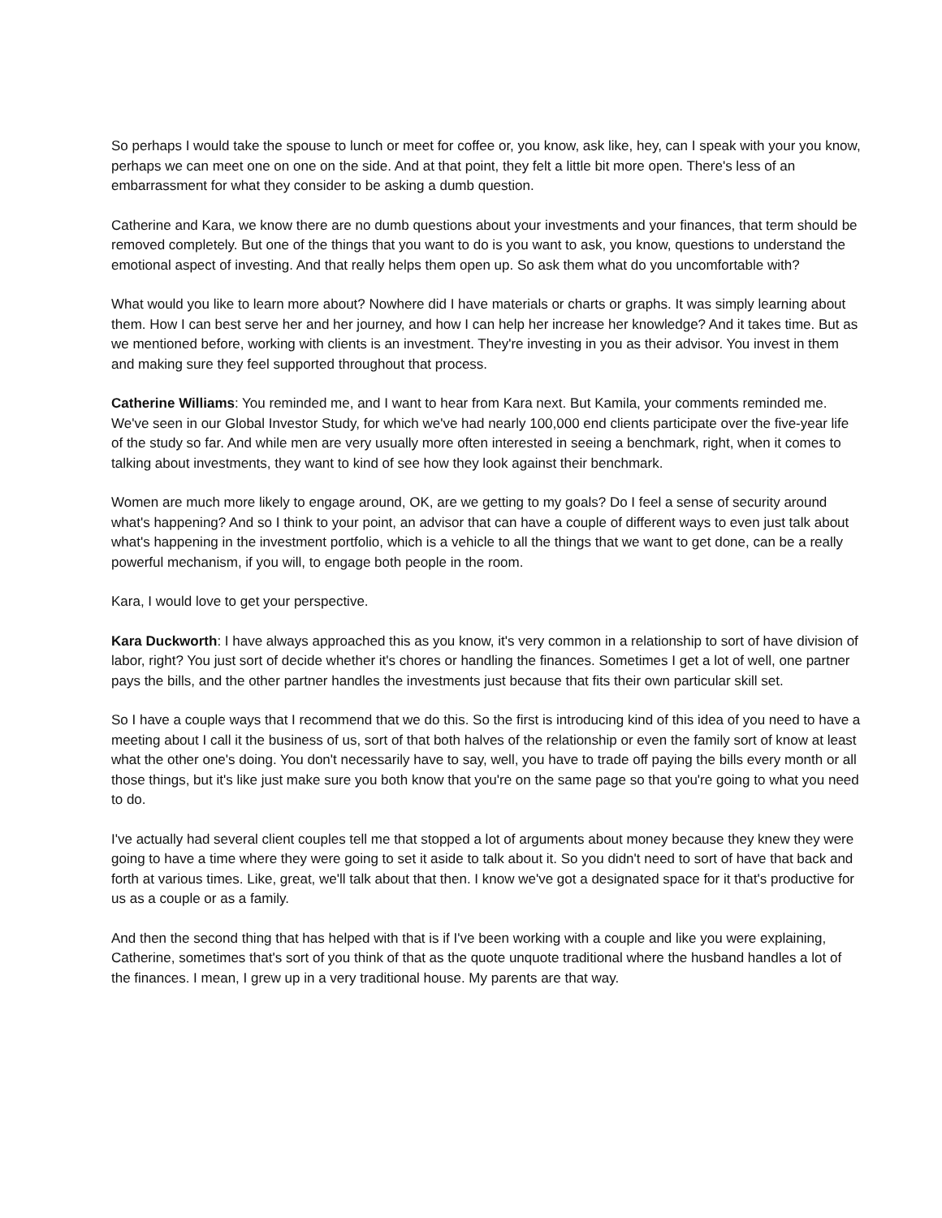So perhaps I would take the spouse to lunch or meet for coffee or, you know, ask like, hey, can I speak with your you know, perhaps we can meet one on one on the side. And at that point, they felt a little bit more open. There's less of an embarrassment for what they consider to be asking a dumb question.
Catherine and Kara, we know there are no dumb questions about your investments and your finances, that term should be removed completely. But one of the things that you want to do is you want to ask, you know, questions to understand the emotional aspect of investing. And that really helps them open up. So ask them what do you uncomfortable with?
What would you like to learn more about? Nowhere did I have materials or charts or graphs. It was simply learning about them. How I can best serve her and her journey, and how I can help her increase her knowledge? And it takes time. But as we mentioned before, working with clients is an investment. They're investing in you as their advisor. You invest in them and making sure they feel supported throughout that process.
Catherine Williams: You reminded me, and I want to hear from Kara next. But Kamila, your comments reminded me. We've seen in our Global Investor Study, for which we've had nearly 100,000 end clients participate over the five-year life of the study so far. And while men are very usually more often interested in seeing a benchmark, right, when it comes to talking about investments, they want to kind of see how they look against their benchmark.
Women are much more likely to engage around, OK, are we getting to my goals? Do I feel a sense of security around what's happening? And so I think to your point, an advisor that can have a couple of different ways to even just talk about what's happening in the investment portfolio, which is a vehicle to all the things that we want to get done, can be a really powerful mechanism, if you will, to engage both people in the room.
Kara, I would love to get your perspective.
Kara Duckworth: I have always approached this as you know, it's very common in a relationship to sort of have division of labor, right? You just sort of decide whether it's chores or handling the finances. Sometimes I get a lot of well, one partner pays the bills, and the other partner handles the investments just because that fits their own particular skill set.
So I have a couple ways that I recommend that we do this. So the first is introducing kind of this idea of you need to have a meeting about I call it the business of us, sort of that both halves of the relationship or even the family sort of know at least what the other one's doing. You don't necessarily have to say, well, you have to trade off paying the bills every month or all those things, but it's like just make sure you both know that you're on the same page so that you're going to what you need to do.
I've actually had several client couples tell me that stopped a lot of arguments about money because they knew they were going to have a time where they were going to set it aside to talk about it. So you didn't need to sort of have that back and forth at various times. Like, great, we'll talk about that then. I know we've got a designated space for it that's productive for us as a couple or as a family.
And then the second thing that has helped with that is if I've been working with a couple and like you were explaining, Catherine, sometimes that's sort of you think of that as the quote unquote traditional where the husband handles a lot of the finances. I mean, I grew up in a very traditional house. My parents are that way.